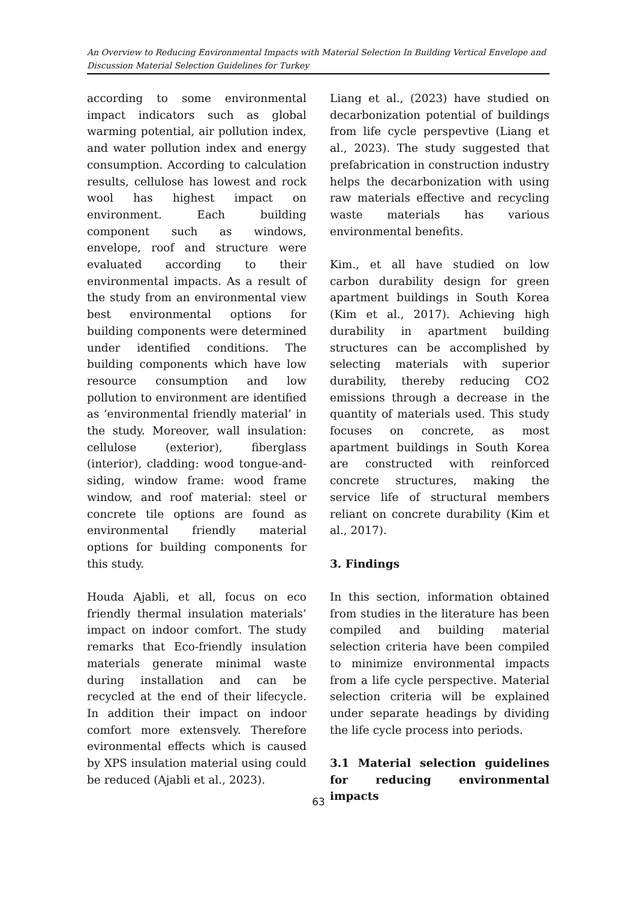An Overview to Reducing Environmental Impacts with Material Selection In Building Vertical Envelope and Discussion Material Selection Guidelines for Turkey
according to some environmental impact indicators such as global warming potential, air pollution index, and water pollution index and energy consumption. According to calculation results, cellulose has lowest and rock wool has highest impact on environment. Each building component such as windows, envelope, roof and structure were evaluated according to their environmental impacts. As a result of the study from an environmental view best environmental options for building components were determined under identified conditions. The building components which have low resource consumption and low pollution to environment are identified as ‘environmental friendly material’ in the study. Moreover, wall insulation: cellulose (exterior), fiberglass (interior), cladding: wood tongue-and-siding, window frame: wood frame window, and roof material: steel or concrete tile options are found as environmental friendly material options for building components for this study.
Houda Ajabli, et all, focus on eco friendly thermal insulation materials’ impact on indoor comfort. The study remarks that Eco-friendly insulation materials generate minimal waste during installation and can be recycled at the end of their lifecycle. In addition their impact on indoor comfort more extensvely. Therefore evironmental effects which is caused by XPS insulation material using could be reduced (Ajabli et al., 2023).
Liang et al., (2023) have studied on decarbonization potential of buildings from life cycle perspevtive (Liang et al., 2023). The study suggested that prefabrication in construction industry helps the decarbonization with using raw materials effective and recycling waste materials has various environmental benefits.
Kim., et all have studied on low carbon durability design for green apartment buildings in South Korea (Kim et al., 2017). Achieving high durability in apartment building structures can be accomplished by selecting materials with superior durability, thereby reducing CO2 emissions through a decrease in the quantity of materials used. This study focuses on concrete, as most apartment buildings in South Korea are constructed with reinforced concrete structures, making the service life of structural members reliant on concrete durability (Kim et al., 2017).
3. Findings
In this section, information obtained from studies in the literature has been compiled and building material selection criteria have been compiled to minimize environmental impacts from a life cycle perspective. Material selection criteria will be explained under separate headings by dividing the life cycle process into periods.
3.1 Material selection guidelines for reducing environmental impacts
63